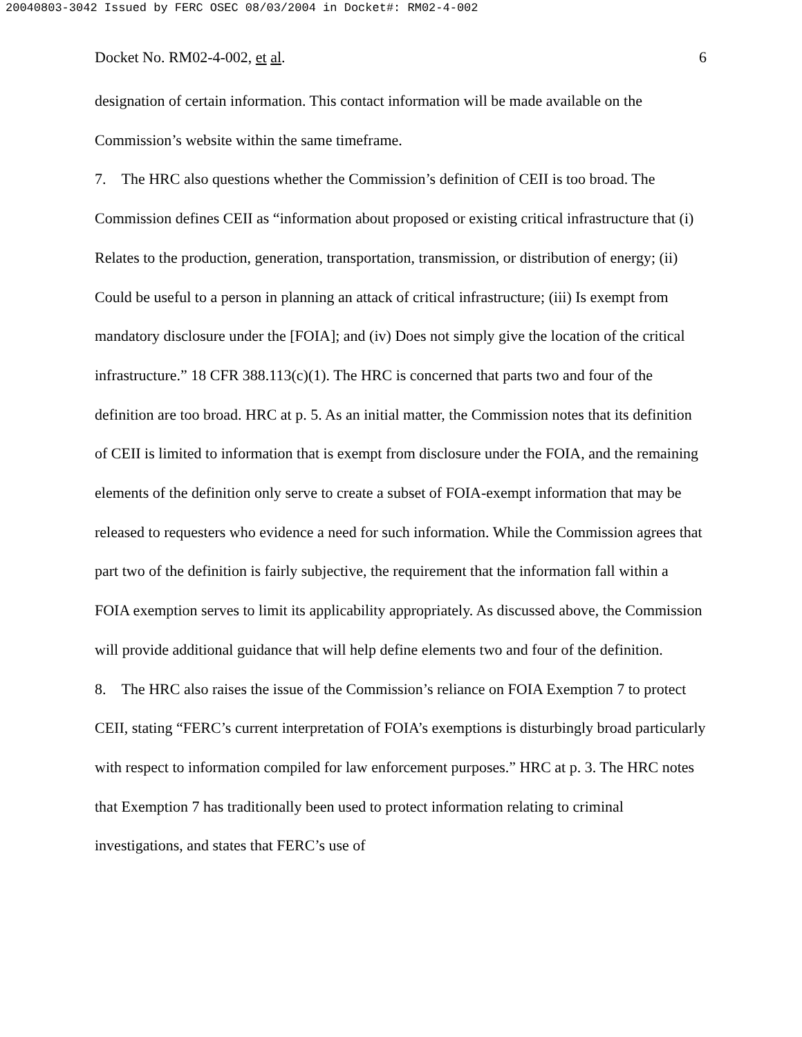20040803-3042 Issued by FERC OSEC 08/03/2004 in Docket#: RM02-4-002
Docket No. RM02-4-002, et al. 6
designation of certain information. This contact information will be made available on the Commission’s website within the same timeframe.
7. The HRC also questions whether the Commission’s definition of CEII is too broad. The Commission defines CEII as “information about proposed or existing critical infrastructure that (i) Relates to the production, generation, transportation, transmission, or distribution of energy; (ii) Could be useful to a person in planning an attack of critical infrastructure; (iii) Is exempt from mandatory disclosure under the [FOIA]; and (iv) Does not simply give the location of the critical infrastructure.” 18 CFR 388.113(c)(1). The HRC is concerned that parts two and four of the definition are too broad. HRC at p. 5. As an initial matter, the Commission notes that its definition of CEII is limited to information that is exempt from disclosure under the FOIA, and the remaining elements of the definition only serve to create a subset of FOIA-exempt information that may be released to requesters who evidence a need for such information. While the Commission agrees that part two of the definition is fairly subjective, the requirement that the information fall within a FOIA exemption serves to limit its applicability appropriately. As discussed above, the Commission will provide additional guidance that will help define elements two and four of the definition.
8. The HRC also raises the issue of the Commission’s reliance on FOIA Exemption 7 to protect CEII, stating “FERC’s current interpretation of FOIA’s exemptions is disturbingly broad particularly with respect to information compiled for law enforcement purposes.” HRC at p. 3. The HRC notes that Exemption 7 has traditionally been used to protect information relating to criminal investigations, and states that FERC’s use of